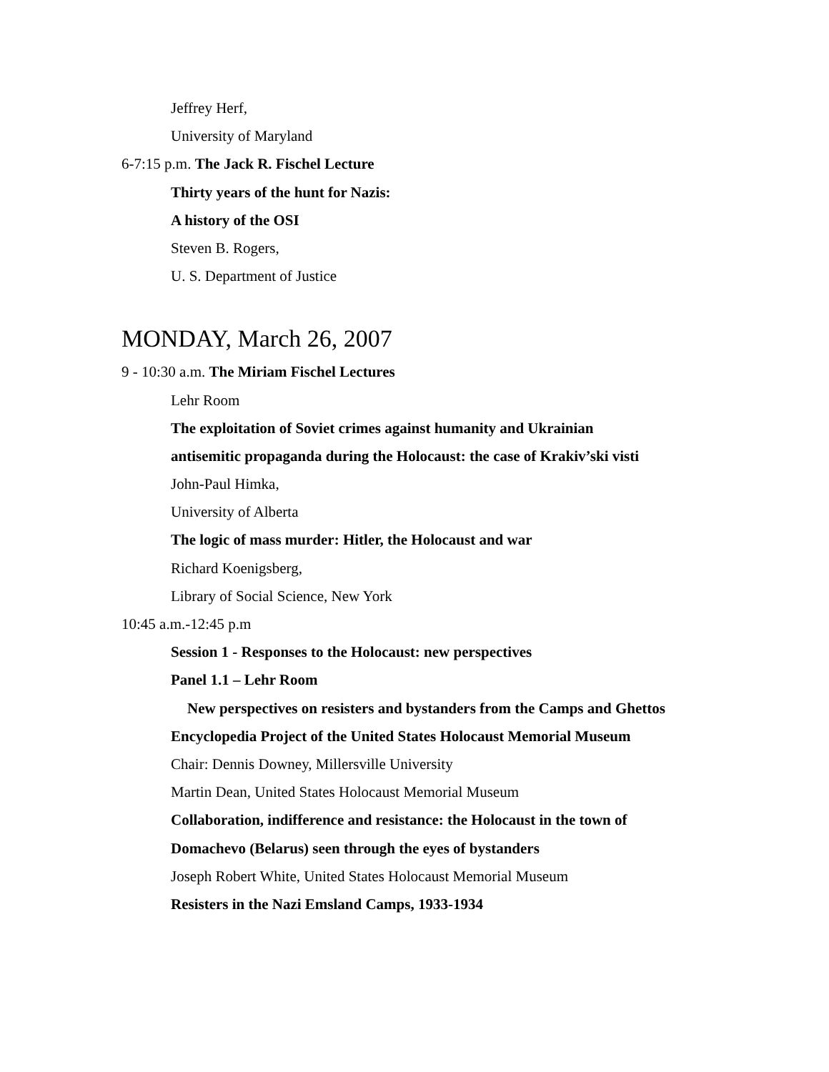Jeffrey Herf,
University of Maryland
6-7:15 p.m. The Jack R. Fischel Lecture
Thirty years of the hunt for Nazis:
A history of the OSI
Steven B. Rogers,
U. S. Department of Justice
MONDAY, March 26, 2007
9 - 10:30 a.m. The Miriam Fischel Lectures
Lehr Room
The exploitation of Soviet crimes against humanity and Ukrainian
antisemitic propaganda during the Holocaust: the case of Krakiv’ski visti
John-Paul Himka,
University of Alberta
The logic of mass murder: Hitler, the Holocaust and war
Richard Koenigsberg,
Library of Social Science, New York
10:45 a.m.-12:45 p.m
Session 1 - Responses to the Holocaust: new perspectives
Panel 1.1 – Lehr Room
New perspectives on resisters and bystanders from the Camps and Ghettos
Encyclopedia Project of the United States Holocaust Memorial Museum
Chair: Dennis Downey, Millersville University
Martin Dean, United States Holocaust Memorial Museum
Collaboration, indifference and resistance: the Holocaust in the town of
Domachevo (Belarus) seen through the eyes of bystanders
Joseph Robert White, United States Holocaust Memorial Museum
Resisters in the Nazi Emsland Camps, 1933-1934